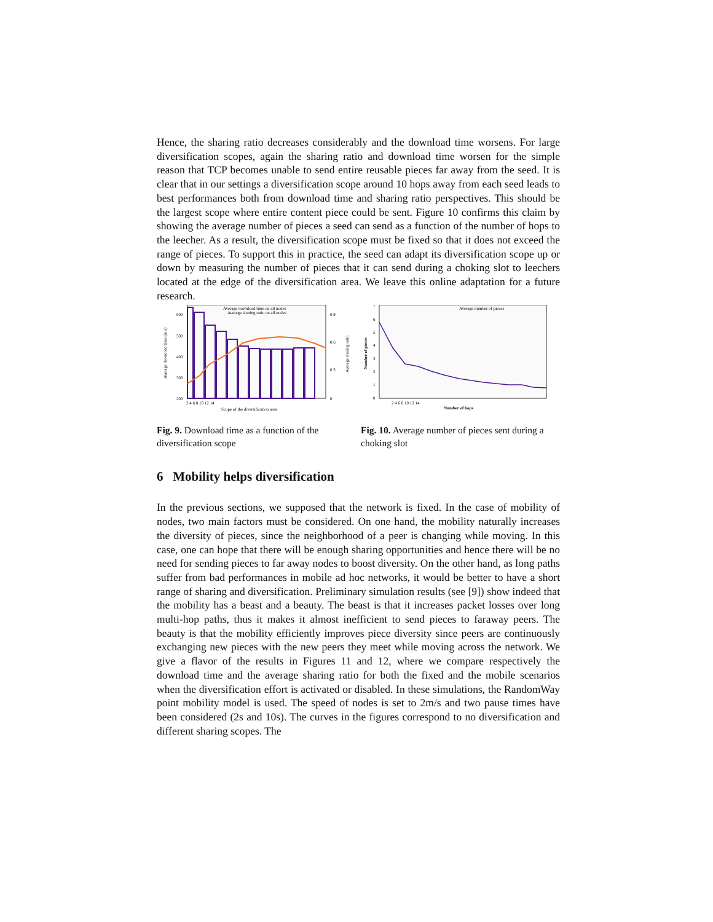Hence, the sharing ratio decreases considerably and the download time worsens. For large diversification scopes, again the sharing ratio and download time worsen for the simple reason that TCP becomes unable to send entire reusable pieces far away from the seed. It is clear that in our settings a diversification scope around 10 hops away from each seed leads to best performances both from download time and sharing ratio perspectives. This should be the largest scope where entire content piece could be sent. Figure 10 confirms this claim by showing the average number of pieces a seed can send as a function of the number of hops to the leecher. As a result, the diversification scope must be fixed so that it does not exceed the range of pieces. To support this in practice, the seed can adapt its diversification scope up or down by measuring the number of pieces that it can send during a choking slot to leechers located at the edge of the diversification area. We leave this online adaptation for a future research.
Average download time on all nodes
Average sharing ratio on all nodes
600
500
400
300
200
0.9
0.6
0.3
0
2 4 6 8 10 12 14
Scope of the diversification area
Average download time (in s)
Average sharing ratio
Fig. 9. Download time as a function of the diversification scope
Average number of pieces
7
6
5
4
3
2
1
0
2 4 6 8 10 12 14
Number of hops
Number of pieces
Fig. 10. Average number of pieces sent during a choking slot
6 Mobility helps diversification
In the previous sections, we supposed that the network is fixed. In the case of mobility of nodes, two main factors must be considered. On one hand, the mobility naturally increases the diversity of pieces, since the neighborhood of a peer is changing while moving. In this case, one can hope that there will be enough sharing opportunities and hence there will be no need for sending pieces to far away nodes to boost diversity. On the other hand, as long paths suffer from bad performances in mobile ad hoc networks, it would be better to have a short range of sharing and diversification. Preliminary simulation results (see [9]) show indeed that the mobility has a beast and a beauty. The beast is that it increases packet losses over long multi-hop paths, thus it makes it almost inefficient to send pieces to faraway peers. The beauty is that the mobility efficiently improves piece diversity since peers are continuously exchanging new pieces with the new peers they meet while moving across the network. We give a flavor of the results in Figures 11 and 12, where we compare respectively the download time and the average sharing ratio for both the fixed and the mobile scenarios when the diversification effort is activated or disabled. In these simulations, the RandomWay point mobility model is used. The speed of nodes is set to 2m/s and two pause times have been considered (2s and 10s). The curves in the figures correspond to no diversification and different sharing scopes. The